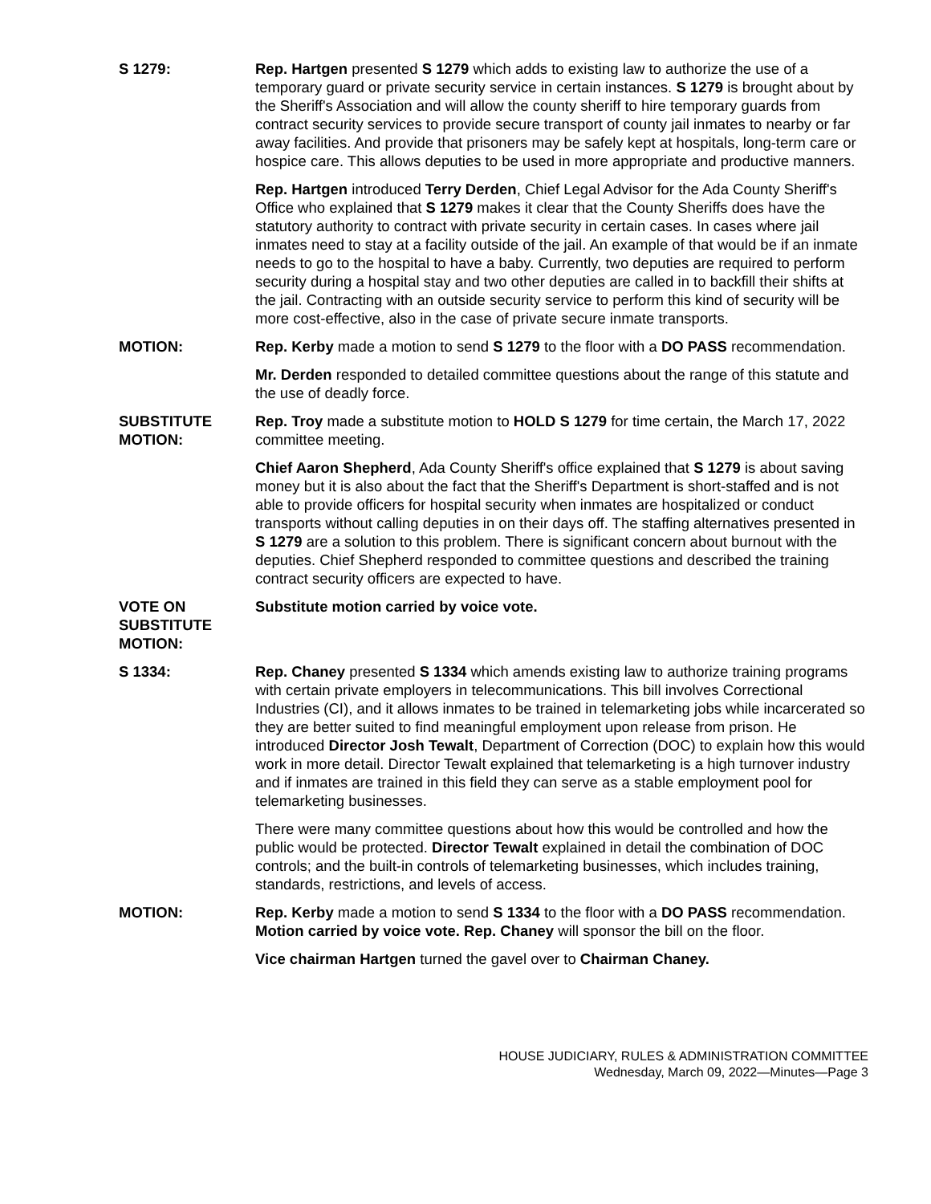S 1279: Rep. Hartgen presented S 1279 which adds to existing law to authorize the use of a temporary guard or private security service in certain instances. S 1279 is brought about by the Sheriff's Association and will allow the county sheriff to hire temporary guards from contract security services to provide secure transport of county jail inmates to nearby or far away facilities. And provide that prisoners may be safely kept at hospitals, long-term care or hospice care. This allows deputies to be used in more appropriate and productive manners.
Rep. Hartgen introduced Terry Derden, Chief Legal Advisor for the Ada County Sheriff's Office who explained that S 1279 makes it clear that the County Sheriffs does have the statutory authority to contract with private security in certain cases. In cases where jail inmates need to stay at a facility outside of the jail. An example of that would be if an inmate needs to go to the hospital to have a baby. Currently, two deputies are required to perform security during a hospital stay and two other deputies are called in to backfill their shifts at the jail. Contracting with an outside security service to perform this kind of security will be more cost-effective, also in the case of private secure inmate transports.
MOTION: Rep. Kerby made a motion to send S 1279 to the floor with a DO PASS recommendation.
Mr. Derden responded to detailed committee questions about the range of this statute and the use of deadly force.
SUBSTITUTE
MOTION:
Rep. Troy made a substitute motion to HOLD S 1279 for time certain, the March 17, 2022 committee meeting.
Chief Aaron Shepherd, Ada County Sheriff's office explained that S 1279 is about saving money but it is also about the fact that the Sheriff's Department is short-staffed and is not able to provide officers for hospital security when inmates are hospitalized or conduct transports without calling deputies in on their days off. The staffing alternatives presented in S 1279 are a solution to this problem. There is significant concern about burnout with the deputies. Chief Shepherd responded to committee questions and described the training contract security officers are expected to have.
VOTE ON
SUBSTITUTE
MOTION:
Substitute motion carried by voice vote.
S 1334: Rep. Chaney presented S 1334 which amends existing law to authorize training programs with certain private employers in telecommunications. This bill involves Correctional Industries (CI), and it allows inmates to be trained in telemarketing jobs while incarcerated so they are better suited to find meaningful employment upon release from prison. He introduced Director Josh Tewalt, Department of Correction (DOC) to explain how this would work in more detail. Director Tewalt explained that telemarketing is a high turnover industry and if inmates are trained in this field they can serve as a stable employment pool for telemarketing businesses.
There were many committee questions about how this would be controlled and how the public would be protected. Director Tewalt explained in detail the combination of DOC controls; and the built-in controls of telemarketing businesses, which includes training, standards, restrictions, and levels of access.
MOTION: Rep. Kerby made a motion to send S 1334 to the floor with a DO PASS recommendation. Motion carried by voice vote. Rep. Chaney will sponsor the bill on the floor.
Vice chairman Hartgen turned the gavel over to Chairman Chaney.
HOUSE JUDICIARY, RULES & ADMINISTRATION COMMITTEE
Wednesday, March 09, 2022—Minutes—Page 3